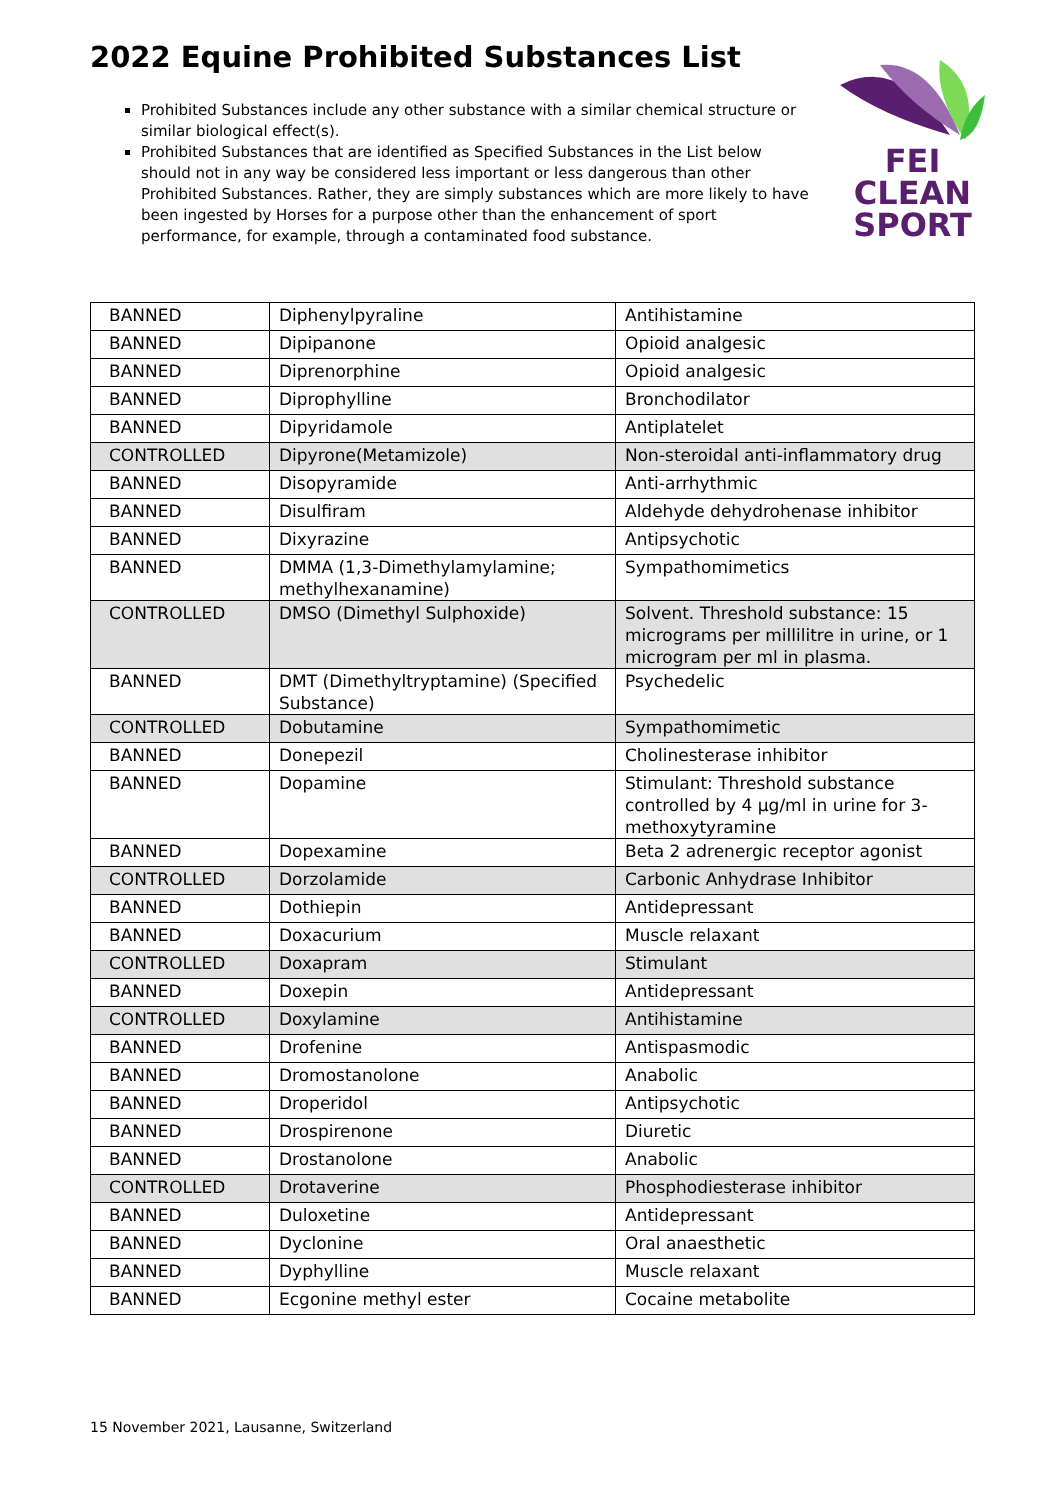2022 Equine Prohibited Substances List
FEI
CLEAN
SPORT
Prohibited Substances include any other substance with a similar chemical structure or similar biological effect(s).
Prohibited Substances that are identified as Specified Substances in the List below should not in any way be considered less important or less dangerous than other Prohibited Substances. Rather, they are simply substances which are more likely to have been ingested by Horses for a purpose other than the enhancement of sport performance, for example, through a contaminated food substance.
| BANNED | Diphenylpyraline | Antihistamine |
| BANNED | Dipipanone | Opioid analgesic |
| BANNED | Diprenorphine | Opioid analgesic |
| BANNED | Diprophylline | Bronchodilator |
| BANNED | Dipyridamole | Antiplatelet |
| CONTROLLED | Dipyrone(Metamizole) | Non-steroidal anti-inflammatory drug |
| BANNED | Disopyramide | Anti-arrhythmic |
| BANNED | Disulfiram | Aldehyde dehydrohenase inhibitor |
| BANNED | Dixyrazine | Antipsychotic |
| BANNED | DMMA (1,3-Dimethylamylamine; methylhexanamine) | Sympathomimetics |
| CONTROLLED | DMSO (Dimethyl Sulphoxide) | Solvent. Threshold substance: 15 micrograms per millilitre in urine, or 1 microgram per ml in plasma. |
| BANNED | DMT (Dimethyltryptamine) (Specified Substance) | Psychedelic |
| CONTROLLED | Dobutamine | Sympathomimetic |
| BANNED | Donepezil | Cholinesterase inhibitor |
| BANNED | Dopamine | Stimulant: Threshold substance controlled by 4 µg/ml in urine for 3-methoxytyramine |
| BANNED | Dopexamine | Beta 2 adrenergic receptor agonist |
| CONTROLLED | Dorzolamide | Carbonic Anhydrase Inhibitor |
| BANNED | Dothiepin | Antidepressant |
| BANNED | Doxacurium | Muscle relaxant |
| CONTROLLED | Doxapram | Stimulant |
| BANNED | Doxepin | Antidepressant |
| CONTROLLED | Doxylamine | Antihistamine |
| BANNED | Drofenine | Antispasmodic |
| BANNED | Dromostanolone | Anabolic |
| BANNED | Droperidol | Antipsychotic |
| BANNED | Drospirenone | Diuretic |
| BANNED | Drostanolone | Anabolic |
| CONTROLLED | Drotaverine | Phosphodiesterase inhibitor |
| BANNED | Duloxetine | Antidepressant |
| BANNED | Dyclonine | Oral anaesthetic |
| BANNED | Dyphylline | Muscle relaxant |
| BANNED | Ecgonine methyl ester | Cocaine metabolite |
15 November 2021, Lausanne, Switzerland